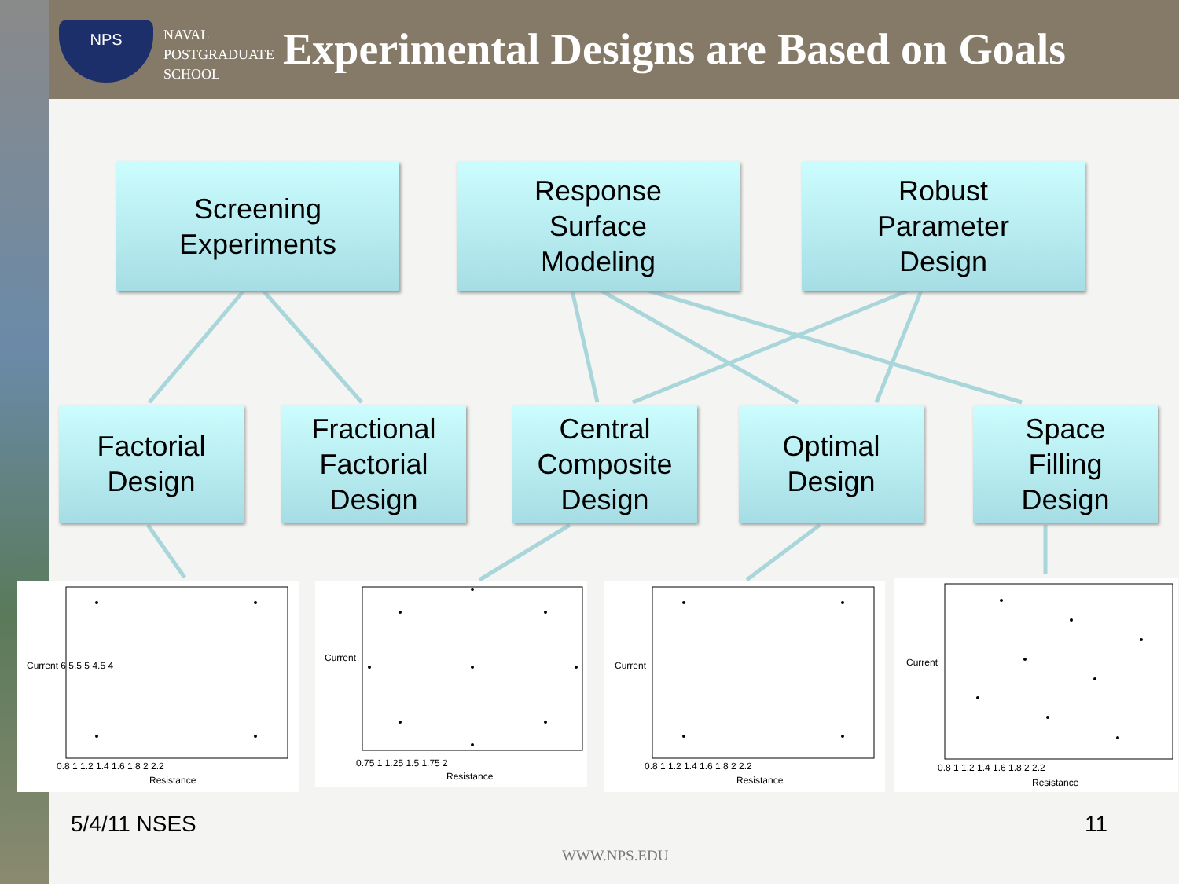NPS
NAVAL
POSTGRADUATE
SCHOOL
Experimental Designs are Based on Goals
Screening
Experiments
Response
Surface
Modeling
Robust
Parameter
Design
Factorial
Design
Fractional
Factorial
Design
Central
Composite
Design
Optimal
Design
Space
Filling
Design
0.8 1 1.2 1.4 1.6 1.8 2 2.2
Resistance
Current 6 5.5 5 4.5 4
0.75 1 1.25 1.5 1.75 2
Resistance
Current
0.8 1 1.2 1.4 1.6 1.8 2 2.2
Resistance
Current
0.8 1 1.2 1.4 1.6 1.8 2 2.2
Resistance
Current
5/4/11 NSES 11
WWW.NPS.EDU